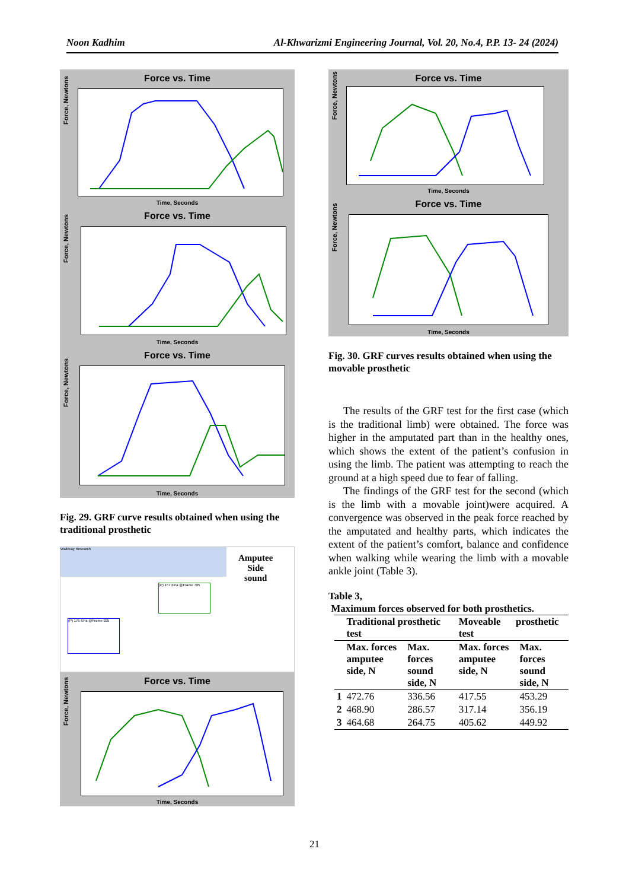Noon Kadhim Al-Khwarizmi Engineering Journal, Vol. 20, No.4, P.P. 13- 24 (2024)
Force vs. Time
Force, Newtons
Time, Seconds
Force vs. Time
Force, Newtons
Time, Seconds
Force vs. Time
Force, Newtons
Time, Seconds
Fig. 29. GRF curve results obtained when using the traditional prosthetic
Walkway Research
Amputee
Side
sound
(P) 157 KPa @Frame 795
(P) 175 KPa @Frame 925
Force vs. Time
Force, Newtons
Time, Seconds
Force vs. Time
Force, Newtons
Time, Seconds
Force vs. Time
Force, Newtons
Time, Seconds
Fig. 30. GRF curves results obtained when using the movable prosthetic
The results of the GRF test for the first case (which is the traditional limb) were obtained. The force was higher in the amputated part than in the healthy ones, which shows the extent of the patient’s confusion in using the limb. The patient was attempting to reach the ground at a high speed due to fear of falling.
The findings of the GRF test for the second (which is the limb with a movable joint)were acquired. A convergence was observed in the peak force reached by the amputated and healthy parts, which indicates the extent of the patient’s comfort, balance and confidence when walking while wearing the limb with a movable ankle joint (Table 3).
Table 3,
Maximum forces observed for both prosthetics.
| | Traditional prosthetic test | | Moveable prosthetic test | |
| --- | --- | --- | --- | --- |
| | Max. forces amputee side, N | Max. forces sound side, N | Max. forces amputee side, N | Max. forces sound side, N |
| 1 | 472.76 | 336.56 | 417.55 | 453.29 |
| 2 | 468.90 | 286.57 | 317.14 | 356.19 |
| 3 | 464.68 | 264.75 | 405.62 | 449.92 |
21